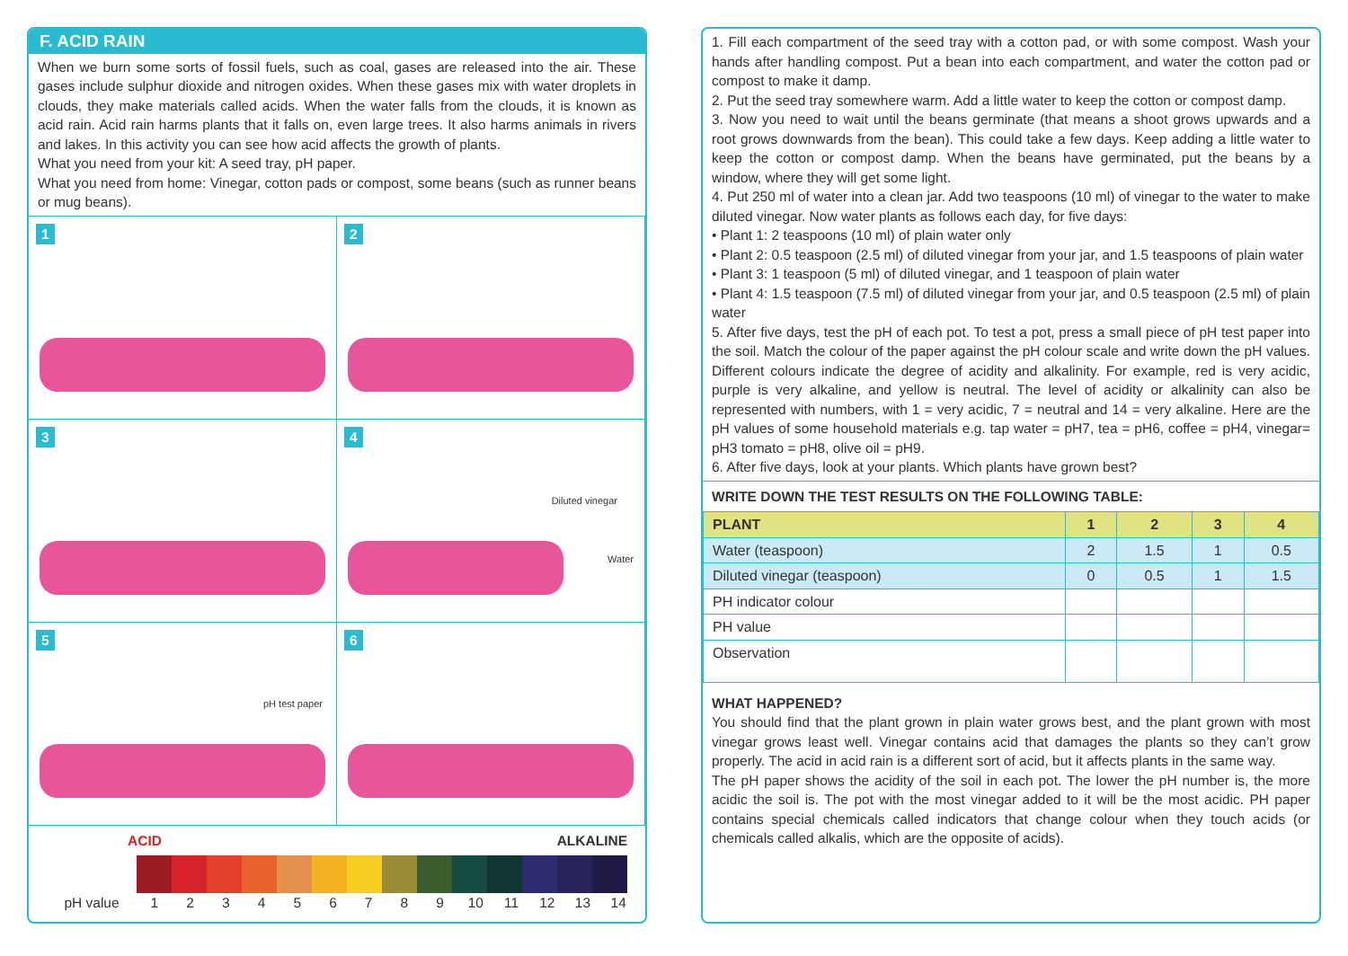F. ACID RAIN
When we burn some sorts of fossil fuels, such as coal, gases are released into the air. These gases include sulphur dioxide and nitrogen oxides. When these gases mix with water droplets in clouds, they make materials called acids. When the water falls from the clouds, it is known as acid rain. Acid rain harms plants that it falls on, even large trees. It also harms animals in rivers and lakes. In this activity you can see how acid affects the growth of plants.
What you need from your kit: A seed tray, pH paper.
What you need from home: Vinegar, cotton pads or compost, some beans (such as runner beans or mug beans).
1
2
3
4
Diluted vinegar
Water
5
pH test paper
6
ACID ALKALINE
pH value 1 2 3 4 5 6 7 8 9 10 11 12 13 14
1. Fill each compartment of the seed tray with a cotton pad, or with some compost. Wash your hands after handling compost. Put a bean into each compartment, and water the cotton pad or compost to make it damp.
2. Put the seed tray somewhere warm. Add a little water to keep the cotton or compost damp.
3. Now you need to wait until the beans germinate (that means a shoot grows upwards and a root grows downwards from the bean). This could take a few days. Keep adding a little water to keep the cotton or compost damp. When the beans have germinated, put the beans by a window, where they will get some light.
4. Put 250 ml of water into a clean jar. Add two teaspoons (10 ml) of vinegar to the water to make diluted vinegar. Now water plants as follows each day, for five days:
• Plant 1: 2 teaspoons (10 ml) of plain water only
• Plant 2: 0.5 teaspoon (2.5 ml) of diluted vinegar from your jar, and 1.5 teaspoons of plain water
• Plant 3: 1 teaspoon (5 ml) of diluted vinegar, and 1 teaspoon of plain water
• Plant 4: 1.5 teaspoon (7.5 ml) of diluted vinegar from your jar, and 0.5 teaspoon (2.5 ml) of plain water
5. After five days, test the pH of each pot. To test a pot, press a small piece of pH test paper into the soil. Match the colour of the paper against the pH colour scale and write down the pH values. Different colours indicate the degree of acidity and alkalinity. For example, red is very acidic, purple is very alkaline, and yellow is neutral. The level of acidity or alkalinity can also be represented with numbers, with 1 = very acidic, 7 = neutral and 14 = very alkaline. Here are the pH values of some household materials e.g. tap water = pH7, tea = pH6, coffee = pH4, vinegar= pH3 tomato = pH8, olive oil = pH9.
6. After five days, look at your plants. Which plants have grown best?
WRITE DOWN THE TEST RESULTS ON THE FOLLOWING TABLE:
| PLANT | 1 | 2 | 3 | 4 |
| --- | --- | --- | --- | --- |
| Water (teaspoon) | 2 | 1.5 | 1 | 0.5 |
| Diluted vinegar (teaspoon) | 0 | 0.5 | 1 | 1.5 |
| PH indicator colour | | | | |
| PH value | | | | |
| Observation | | | | |
WHAT HAPPENED?
You should find that the plant grown in plain water grows best, and the plant grown with most vinegar grows least well. Vinegar contains acid that damages the plants so they can’t grow properly. The acid in acid rain is a different sort of acid, but it affects plants in the same way.
The pH paper shows the acidity of the soil in each pot. The lower the pH number is, the more acidic the soil is. The pot with the most vinegar added to it will be the most acidic. PH paper contains special chemicals called indicators that change colour when they touch acids (or chemicals called alkalis, which are the opposite of acids).